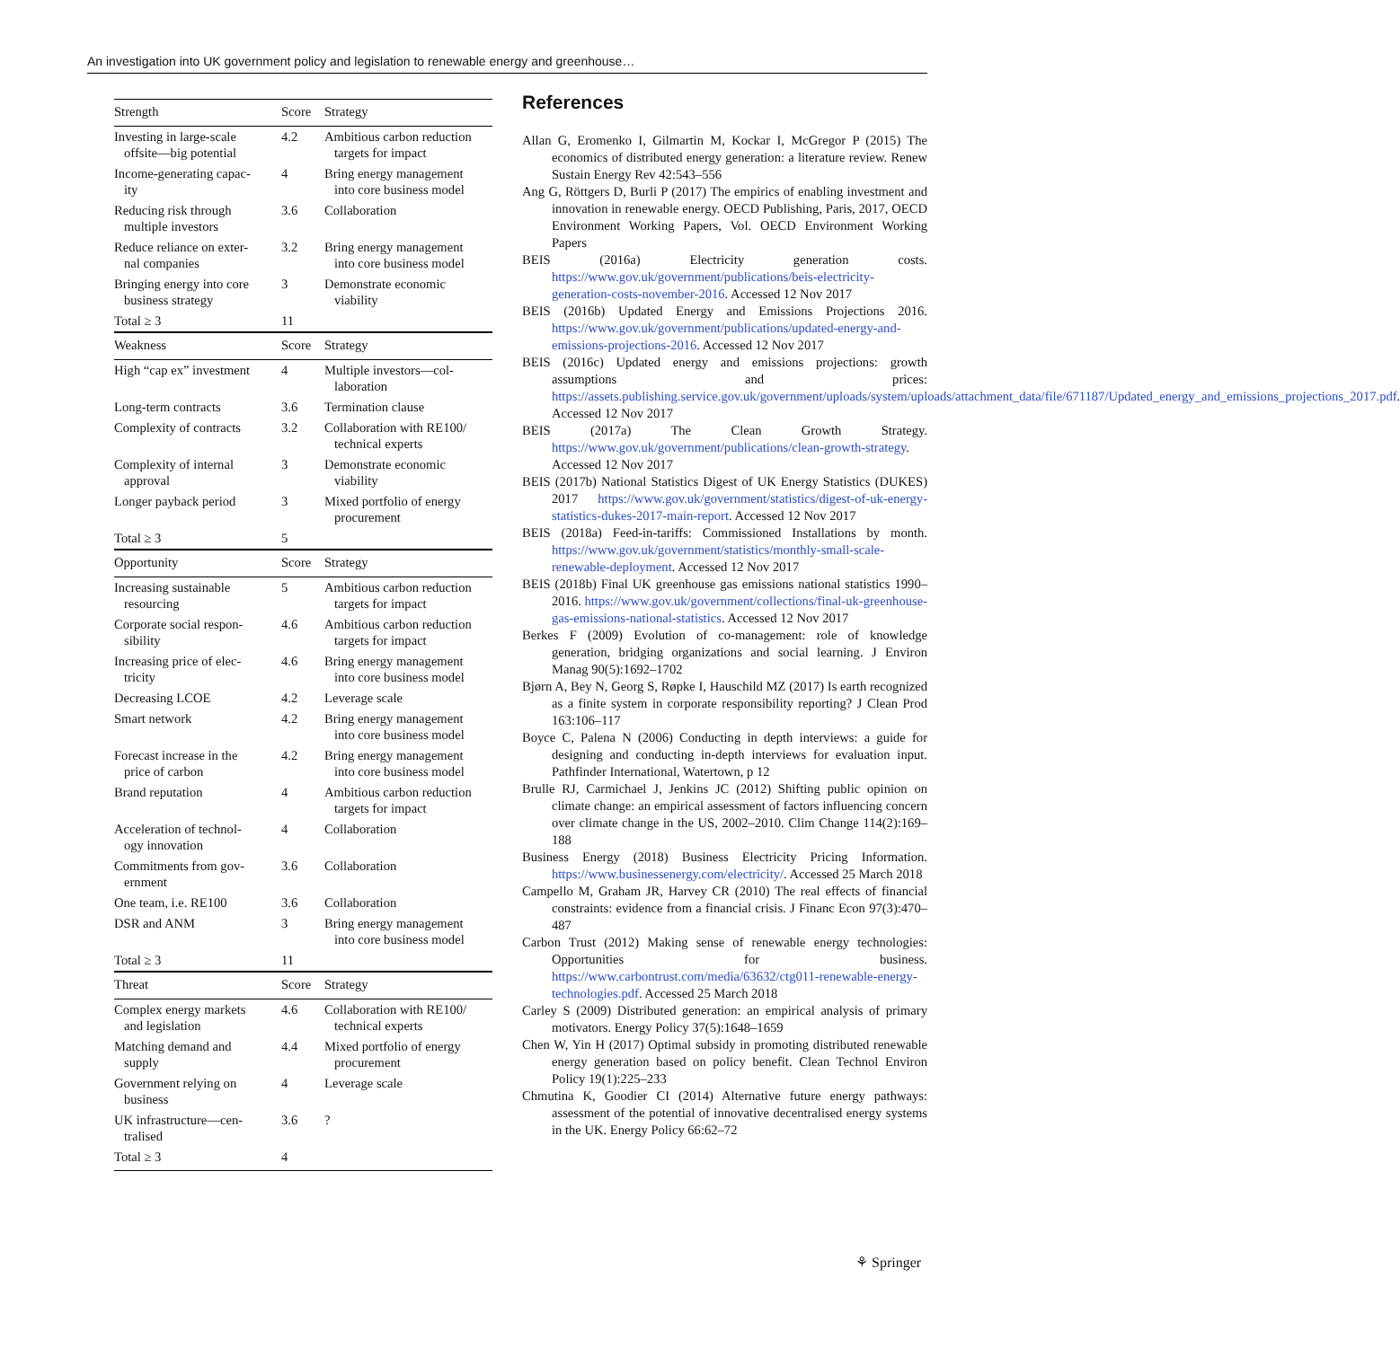An investigation into UK government policy and legislation to renewable energy and greenhouse…
| Strength | Score | Strategy |
| --- | --- | --- |
| Investing in large-scale offsite—big potential | 4.2 | Ambitious carbon reduction targets for impact |
| Income-generating capac- ity | 4 | Bring energy management into core business model |
| Reducing risk through multiple investors | 3.6 | Collaboration |
| Reduce reliance on exter- nal companies | 3.2 | Bring energy management into core business model |
| Bringing energy into core business strategy | 3 | Demonstrate economic viability |
| Total ≥ 3 | 11 | |
| Weakness | Score | Strategy |
| High “cap ex” investment | 4 | Multiple investors—col- laboration |
| Long-term contracts | 3.6 | Termination clause |
| Complexity of contracts | 3.2 | Collaboration with RE100/ technical experts |
| Complexity of internal approval | 3 | Demonstrate economic viability |
| Longer payback period | 3 | Mixed portfolio of energy procurement |
| Total ≥ 3 | 5 | |
| Opportunity | Score | Strategy |
| Increasing sustainable resourcing | 5 | Ambitious carbon reduction targets for impact |
| Corporate social respon- sibility | 4.6 | Ambitious carbon reduction targets for impact |
| Increasing price of elec- tricity | 4.6 | Bring energy management into core business model |
| Decreasing LCOE | 4.2 | Leverage scale |
| Smart network | 4.2 | Bring energy management into core business model |
| Forecast increase in the price of carbon | 4.2 | Bring energy management into core business model |
| Brand reputation | 4 | Ambitious carbon reduction targets for impact |
| Acceleration of technol- ogy innovation | 4 | Collaboration |
| Commitments from gov- ernment | 3.6 | Collaboration |
| One team, i.e. RE100 | 3.6 | Collaboration |
| DSR and ANM | 3 | Bring energy management into core business model |
| Total ≥ 3 | 11 | |
| Threat | Score | Strategy |
| Complex energy markets and legislation | 4.6 | Collaboration with RE100/ technical experts |
| Matching demand and supply | 4.4 | Mixed portfolio of energy procurement |
| Government relying on business | 4 | Leverage scale |
| UK infrastructure—cen- tralised | 3.6 | ? |
| Total ≥ 3 | 4 | |
References
Allan G, Eromenko I, Gilmartin M, Kockar I, McGregor P (2015) The economics of distributed energy generation: a literature review. Renew Sustain Energy Rev 42:543–556
Ang G, Röttgers D, Burli P (2017) The empirics of enabling investment and innovation in renewable energy. OECD Publishing, Paris, 2017, OECD Environment Working Papers, Vol. OECD Environment Working Papers
BEIS (2016a) Electricity generation costs. https://www.gov.uk/government/publications/beis-electricity-generation-costs-november-2016. Accessed 12 Nov 2017
BEIS (2016b) Updated Energy and Emissions Projections 2016. https://www.gov.uk/government/publications/updated-energy-and-emissions-projections-2016. Accessed 12 Nov 2017
BEIS (2016c) Updated energy and emissions projections: growth assumptions and prices: https://assets.publishing.service.gov.uk/government/uploads/system/uploads/attachment_data/file/671187/Updated_energy_and_emissions_projections_2017.pdf. Accessed 12 Nov 2017
BEIS (2017a) The Clean Growth Strategy. https://www.gov.uk/government/publications/clean-growth-strategy. Accessed 12 Nov 2017
BEIS (2017b) National Statistics Digest of UK Energy Statistics (DUKES) 2017 https://www.gov.uk/government/statistics/digest-of-uk-energy-statistics-dukes-2017-main-report. Accessed 12 Nov 2017
BEIS (2018a) Feed-in-tariffs: Commissioned Installations by month. https://www.gov.uk/government/statistics/monthly-small-scale-renewable-deployment. Accessed 12 Nov 2017
BEIS (2018b) Final UK greenhouse gas emissions national statistics 1990–2016. https://www.gov.uk/government/collections/final-uk-greenhouse-gas-emissions-national-statistics. Accessed 12 Nov 2017
Berkes F (2009) Evolution of co-management: role of knowledge generation, bridging organizations and social learning. J Environ Manag 90(5):1692–1702
Bjørn A, Bey N, Georg S, Røpke I, Hauschild MZ (2017) Is earth recognized as a finite system in corporate responsibility reporting? J Clean Prod 163:106–117
Boyce C, Palena N (2006) Conducting in depth interviews: a guide for designing and conducting in-depth interviews for evaluation input. Pathfinder International, Watertown, p 12
Brulle RJ, Carmichael J, Jenkins JC (2012) Shifting public opinion on climate change: an empirical assessment of factors influencing concern over climate change in the US, 2002–2010. Clim Change 114(2):169–188
Business Energy (2018) Business Electricity Pricing Information. https://www.businessenergy.com/electricity/. Accessed 25 March 2018
Campello M, Graham JR, Harvey CR (2010) The real effects of financial constraints: evidence from a financial crisis. J Financ Econ 97(3):470–487
Carbon Trust (2012) Making sense of renewable energy technologies: Opportunities for business. https://www.carbontrust.com/media/63632/ctg011-renewable-energy-technologies.pdf. Accessed 25 March 2018
Carley S (2009) Distributed generation: an empirical analysis of primary motivators. Energy Policy 37(5):1648–1659
Chen W, Yin H (2017) Optimal subsidy in promoting distributed renewable energy generation based on policy benefit. Clean Technol Environ Policy 19(1):225–233
Chmutina K, Goodier CI (2014) Alternative future energy pathways: assessment of the potential of innovative decentralised energy systems in the UK. Energy Policy 66:62–72
⚘ Springer